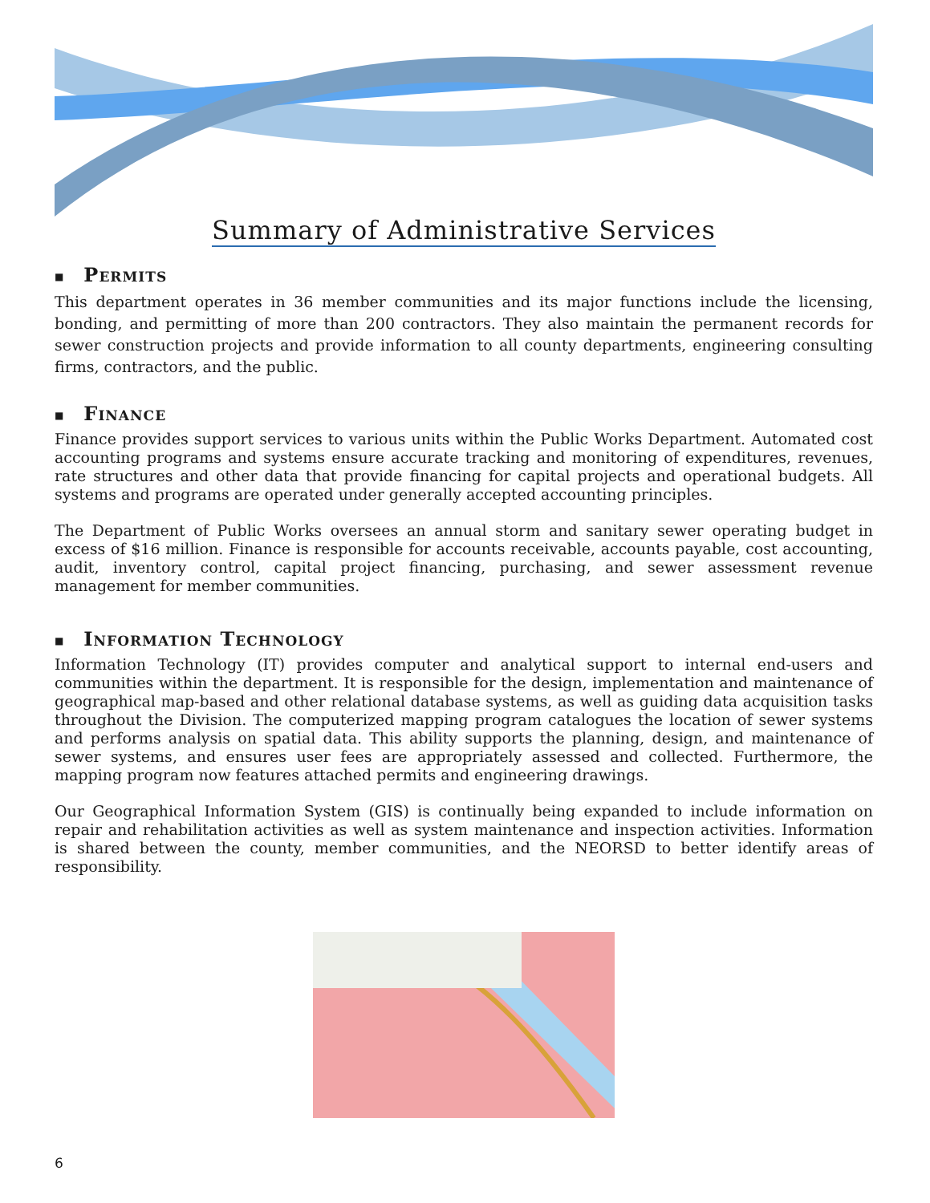Summary of Administrative Services
■ Permits
This department operates in 36 member communities and its major functions include the licensing, bonding, and permitting of more than 200 contractors. They also maintain the permanent records for sewer construction projects and provide information to all county departments, engineering consulting firms, contractors, and the public.
■ Finance
Finance provides support services to various units within the Public Works Department. Automated cost accounting programs and systems ensure accurate tracking and monitoring of expenditures, revenues, rate structures and other data that provide financing for capital projects and operational budgets. All systems and programs are operated under generally accepted accounting principles.
The Department of Public Works oversees an annual storm and sanitary sewer operating budget in excess of $16 million. Finance is responsible for accounts receivable, accounts payable, cost accounting, audit, inventory control, capital project financing, purchasing, and sewer assessment revenue management for member communities.
■ Information Technology
Information Technology (IT) provides computer and analytical support to internal end-users and communities within the department. It is responsible for the design, implementation and maintenance of geographical map-based and other relational database systems, as well as guiding data acquisition tasks throughout the Division. The computerized mapping program catalogues the location of sewer systems and performs analysis on spatial data. This ability supports the planning, design, and maintenance of sewer systems, and ensures user fees are appropriately assessed and collected. Furthermore, the mapping program now features attached permits and engineering drawings.
Our Geographical Information System (GIS) is continually being expanded to include information on repair and rehabilitation activities as well as system maintenance and inspection activities. Information is shared between the county, member communities, and the NEORSD to better identify areas of responsibility.
6